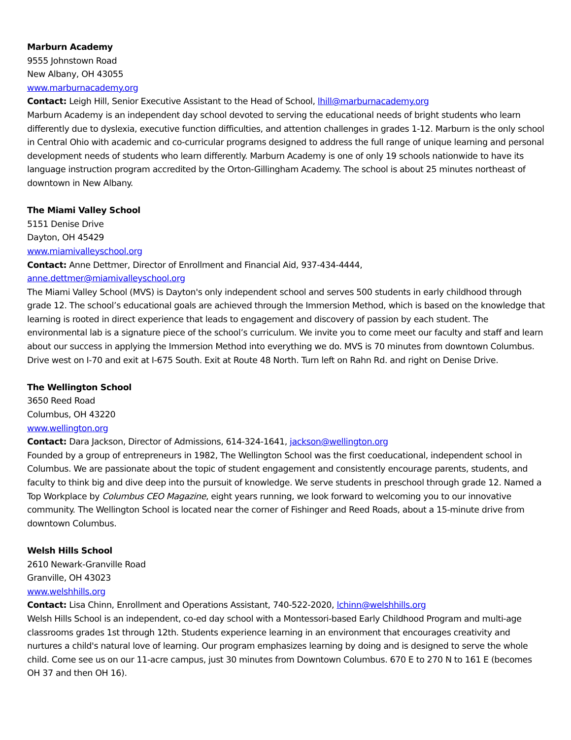Marburn Academy
9555 Johnstown Road
New Albany, OH 43055
www.marburnacademy.org
Contact: Leigh Hill, Senior Executive Assistant to the Head of School, lhill@marburnacademy.org
Marburn Academy is an independent day school devoted to serving the educational needs of bright students who learn differently due to dyslexia, executive function difficulties, and attention challenges in grades 1-12. Marburn is the only school in Central Ohio with academic and co-curricular programs designed to address the full range of unique learning and personal development needs of students who learn differently. Marburn Academy is one of only 19 schools nationwide to have its language instruction program accredited by the Orton-Gillingham Academy. The school is about 25 minutes northeast of downtown in New Albany.
The Miami Valley School
5151 Denise Drive
Dayton, OH 45429
www.miamivalleyschool.org
Contact: Anne Dettmer, Director of Enrollment and Financial Aid, 937-434-4444,
anne.dettmer@miamivalleyschool.org
The Miami Valley School (MVS) is Dayton's only independent school and serves 500 students in early childhood through grade 12. The school’s educational goals are achieved through the Immersion Method, which is based on the knowledge that learning is rooted in direct experience that leads to engagement and discovery of passion by each student. The environmental lab is a signature piece of the school’s curriculum. We invite you to come meet our faculty and staff and learn about our success in applying the Immersion Method into everything we do. MVS is 70 minutes from downtown Columbus. Drive west on I-70 and exit at I-675 South. Exit at Route 48 North. Turn left on Rahn Rd. and right on Denise Drive.
The Wellington School
3650 Reed Road
Columbus, OH 43220
www.wellington.org
Contact: Dara Jackson, Director of Admissions, 614-324-1641, jackson@wellington.org
Founded by a group of entrepreneurs in 1982, The Wellington School was the first coeducational, independent school in Columbus. We are passionate about the topic of student engagement and consistently encourage parents, students, and faculty to think big and dive deep into the pursuit of knowledge. We serve students in preschool through grade 12. Named a Top Workplace by Columbus CEO Magazine, eight years running, we look forward to welcoming you to our innovative community. The Wellington School is located near the corner of Fishinger and Reed Roads, about a 15-minute drive from downtown Columbus.
Welsh Hills School
2610 Newark-Granville Road
Granville, OH 43023
www.welshhills.org
Contact: Lisa Chinn, Enrollment and Operations Assistant, 740-522-2020, lchinn@welshhills.org
Welsh Hills School is an independent, co-ed day school with a Montessori-based Early Childhood Program and multi-age classrooms grades 1st through 12th. Students experience learning in an environment that encourages creativity and nurtures a child's natural love of learning. Our program emphasizes learning by doing and is designed to serve the whole child. Come see us on our 11-acre campus, just 30 minutes from Downtown Columbus. 670 E to 270 N to 161 E (becomes OH 37 and then OH 16).